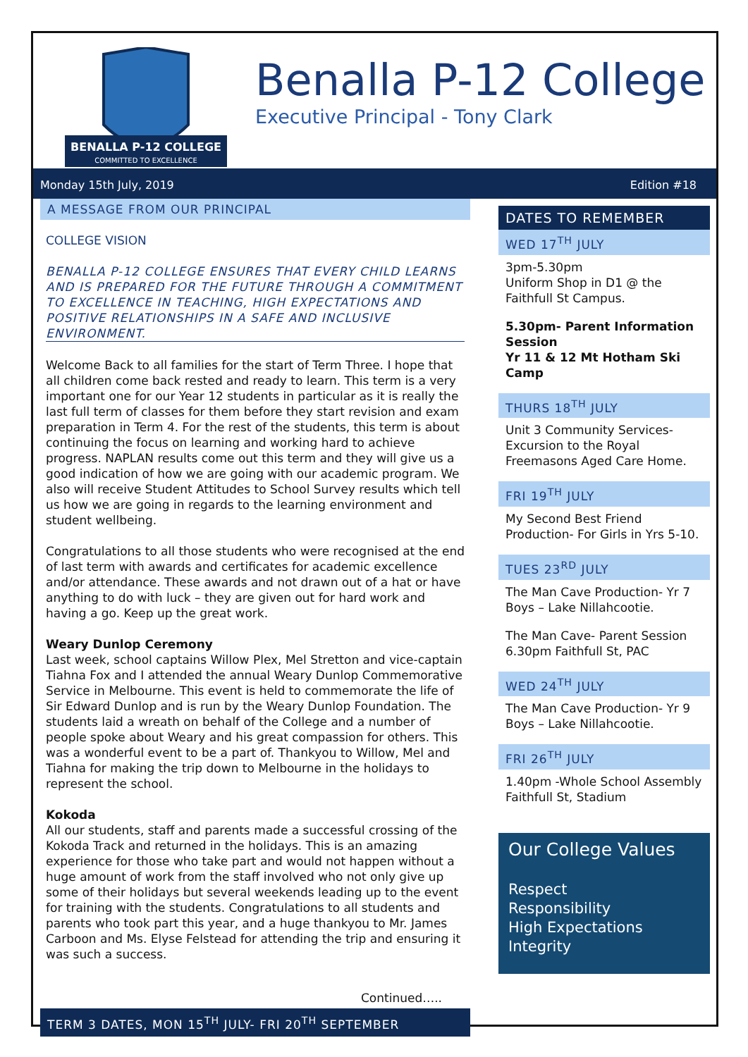BENALLA P-12 COLLEGE
COMMITTED TO EXCELLENCE
Benalla P-12 College
Executive Principal - Tony Clark
Monday 15th July, 2019 Edition #18
A MESSAGE FROM OUR PRINCIPAL
COLLEGE VISION
BENALLA P-12 COLLEGE ENSURES THAT EVERY CHILD LEARNS AND IS PREPARED FOR THE FUTURE THROUGH A COMMITMENT TO EXCELLENCE IN TEACHING, HIGH EXPECTATIONS AND POSITIVE RELATIONSHIPS IN A SAFE AND INCLUSIVE ENVIRONMENT.
Welcome Back to all families for the start of Term Three. I hope that all children come back rested and ready to learn. This term is a very important one for our Year 12 students in particular as it is really the last full term of classes for them before they start revision and exam preparation in Term 4. For the rest of the students, this term is about continuing the focus on learning and working hard to achieve progress. NAPLAN results come out this term and they will give us a good indication of how we are going with our academic program. We also will receive Student Attitudes to School Survey results which tell us how we are going in regards to the learning environment and student wellbeing.
Congratulations to all those students who were recognised at the end of last term with awards and certificates for academic excellence and/or attendance. These awards and not drawn out of a hat or have anything to do with luck – they are given out for hard work and having a go. Keep up the great work.
Weary Dunlop Ceremony
Last week, school captains Willow Plex, Mel Stretton and vice-captain Tiahna Fox and I attended the annual Weary Dunlop Commemorative Service in Melbourne. This event is held to commemorate the life of Sir Edward Dunlop and is run by the Weary Dunlop Foundation. The students laid a wreath on behalf of the College and a number of people spoke about Weary and his great compassion for others. This was a wonderful event to be a part of. Thankyou to Willow, Mel and Tiahna for making the trip down to Melbourne in the holidays to represent the school.
Kokoda
All our students, staff and parents made a successful crossing of the Kokoda Track and returned in the holidays. This is an amazing experience for those who take part and would not happen without a huge amount of work from the staff involved who not only give up some of their holidays but several weekends leading up to the event for training with the students. Congratulations to all students and parents who took part this year, and a huge thankyou to Mr. James Carboon and Ms. Elyse Felstead for attending the trip and ensuring it was such a success.
Continued…..
TERM 3 DATES, MON 15<sup>TH</sup> JULY- FRI 20<sup>TH</sup> SEPTEMBER
DATES TO REMEMBER
WED 17<sup>TH</sup> JULY
3pm-5.30pm
Uniform Shop in D1 @ the Faithfull St Campus.
5.30pm- Parent Information Session
Yr 11 & 12 Mt Hotham Ski Camp
THURS 18<sup>TH</sup> JULY
Unit 3 Community Services- Excursion to the Royal Freemasons Aged Care Home.
FRI 19<sup>TH</sup> JULY
My Second Best Friend Production- For Girls in Yrs 5-10.
TUES 23<sup>RD</sup> JULY
The Man Cave Production- Yr 7 Boys – Lake Nillahcootie.
The Man Cave- Parent Session 6.30pm Faithfull St, PAC
WED 24<sup>TH</sup> JULY
The Man Cave Production- Yr 9 Boys – Lake Nillahcootie.
FRI 26<sup>TH</sup> JULY
1.40pm -Whole School Assembly
Faithfull St, Stadium
Our College Values
Respect
Responsibility
High Expectations
Integrity